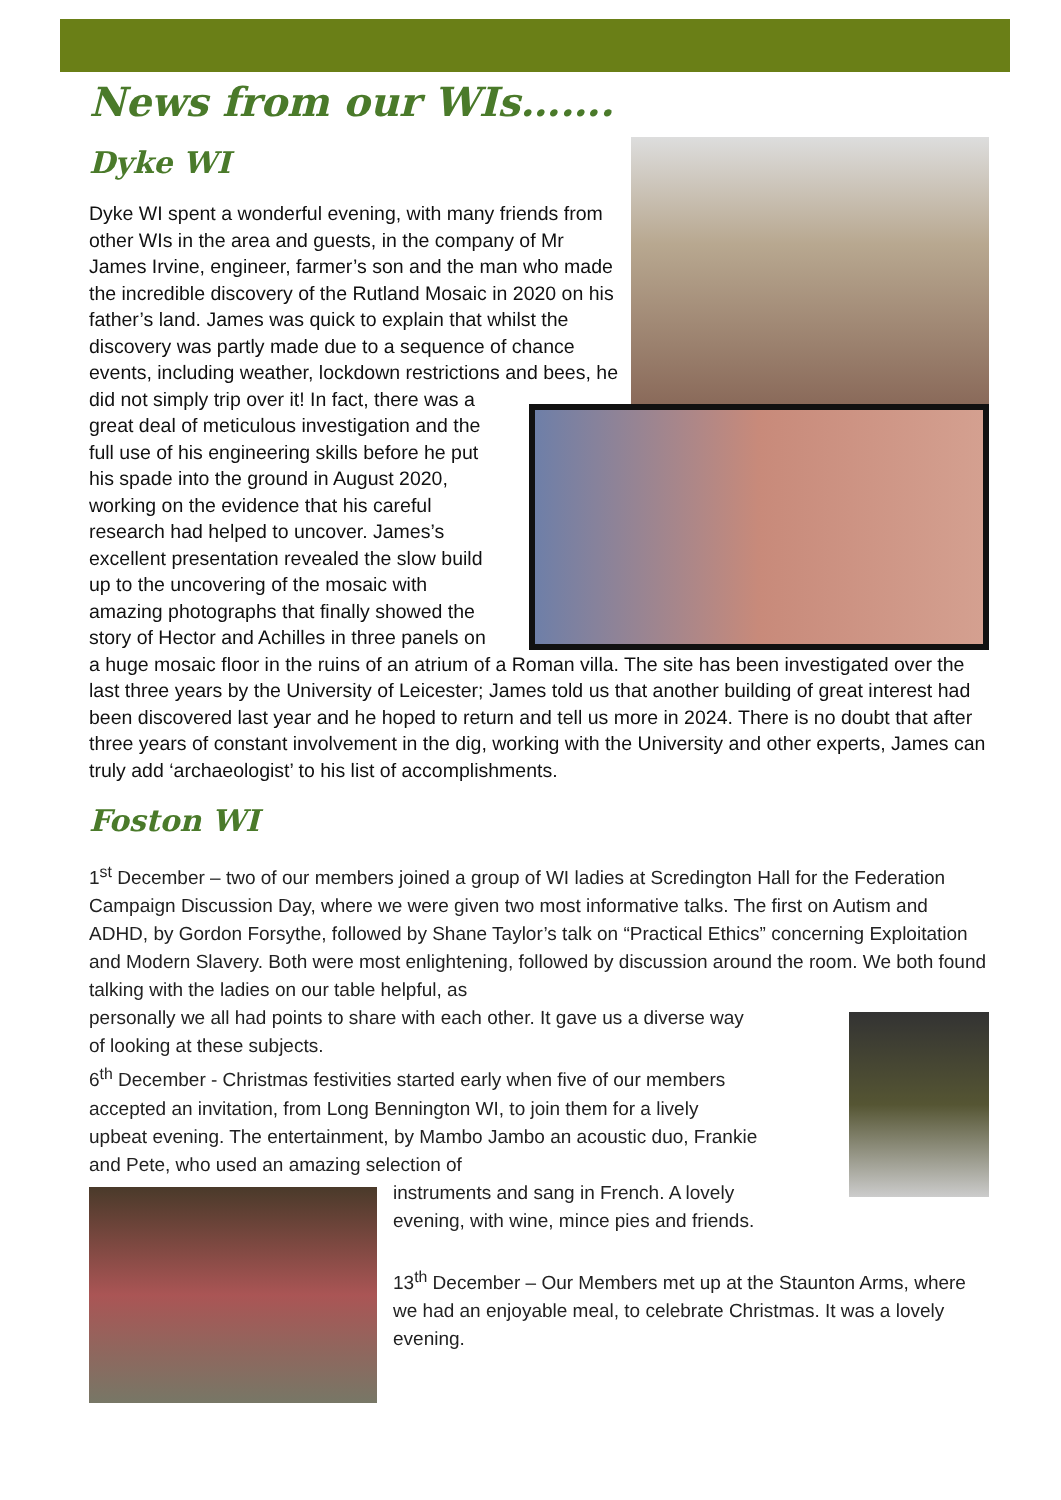News from our WIs…….
Dyke WI
Dyke WI spent a wonderful evening, with many friends from other WIs in the area and guests, in the company of Mr James Irvine, engineer, farmer’s son and the man who made the incredible discovery of the Rutland Mosaic in 2020 on his father’s land. James was quick to explain that whilst the discovery was partly made due to a sequence of chance events, including weather, lockdown restrictions and bees, he did not simply trip over it! In fact, there was a great deal of meticulous investigation and the full use of his engineering skills before he put his spade into the ground in August 2020, working on the evidence that his careful research had helped to uncover. James’s excellent presentation revealed the slow build up to the uncovering of the mosaic with amazing photographs that finally showed the story of Hector and Achilles in three panels on a huge mosaic floor in the ruins of an atrium of a Roman villa. The site has been investigated over the last three years by the University of Leicester; James told us that another building of great interest had been discovered last year and he hoped to return and tell us more in 2024. There is no doubt that after three years of constant involvement in the dig, working with the University and other experts, James can truly add ‘archaeologist’ to his list of accomplishments.
Foston WI
1<sup>st</sup> December – two of our members joined a group of WI ladies at Scredington Hall for the Federation Campaign Discussion Day, where we were given two most informative talks. The first on Autism and ADHD, by Gordon Forsythe, followed by Shane Taylor’s talk on “Practical Ethics” concerning Exploitation and Modern Slavery. Both were most enlightening, followed by discussion around the room. We both found talking with the ladies on our table helpful, as
personally we all had points to share with each other. It gave us a diverse way of looking at these subjects.
6<sup>th</sup> December - Christmas festivities started early when five of our members accepted an invitation, from Long Bennington WI, to join them for a lively upbeat evening. The entertainment, by Mambo Jambo an acoustic duo, Frankie and Pete, who used an amazing selection of
instruments and sang in French. A lovely evening, with wine, mince pies and friends.
13<sup>th</sup> December – Our Members met up at the Staunton Arms, where we had an enjoyable meal, to celebrate Christmas. It was a lovely evening.